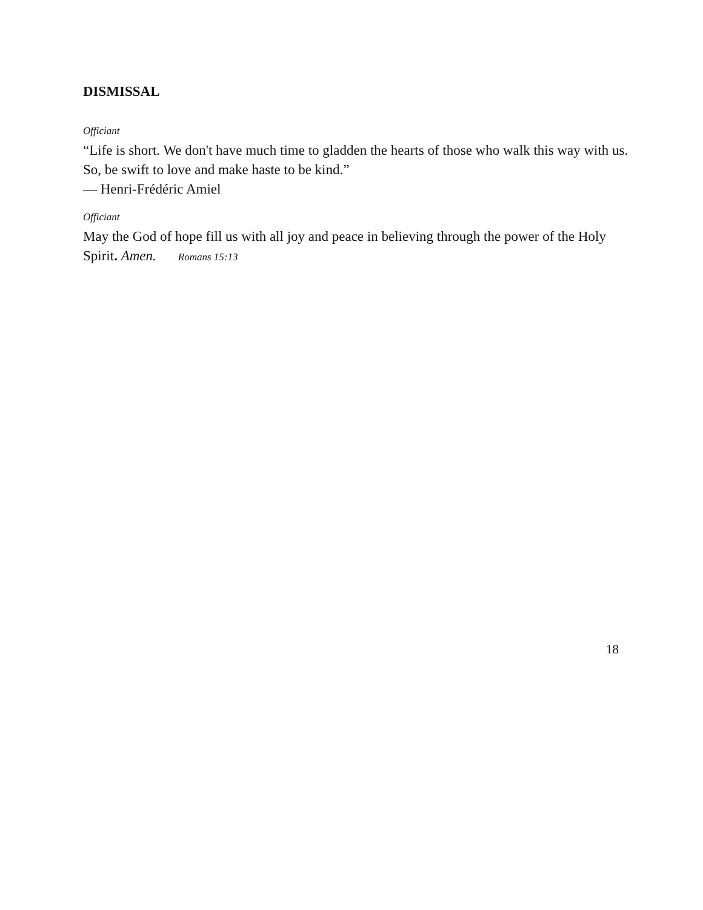DISMISSAL
Officiant
“Life is short. We don't have much time to gladden the hearts of those who walk this way with us. So, be swift to love and make haste to be kind.”
— Henri-Frédéric Amiel
Officiant
May the God of hope fill us with all joy and peace in believing through the power of the Holy Spirit. Amen. Romans 15:13
18